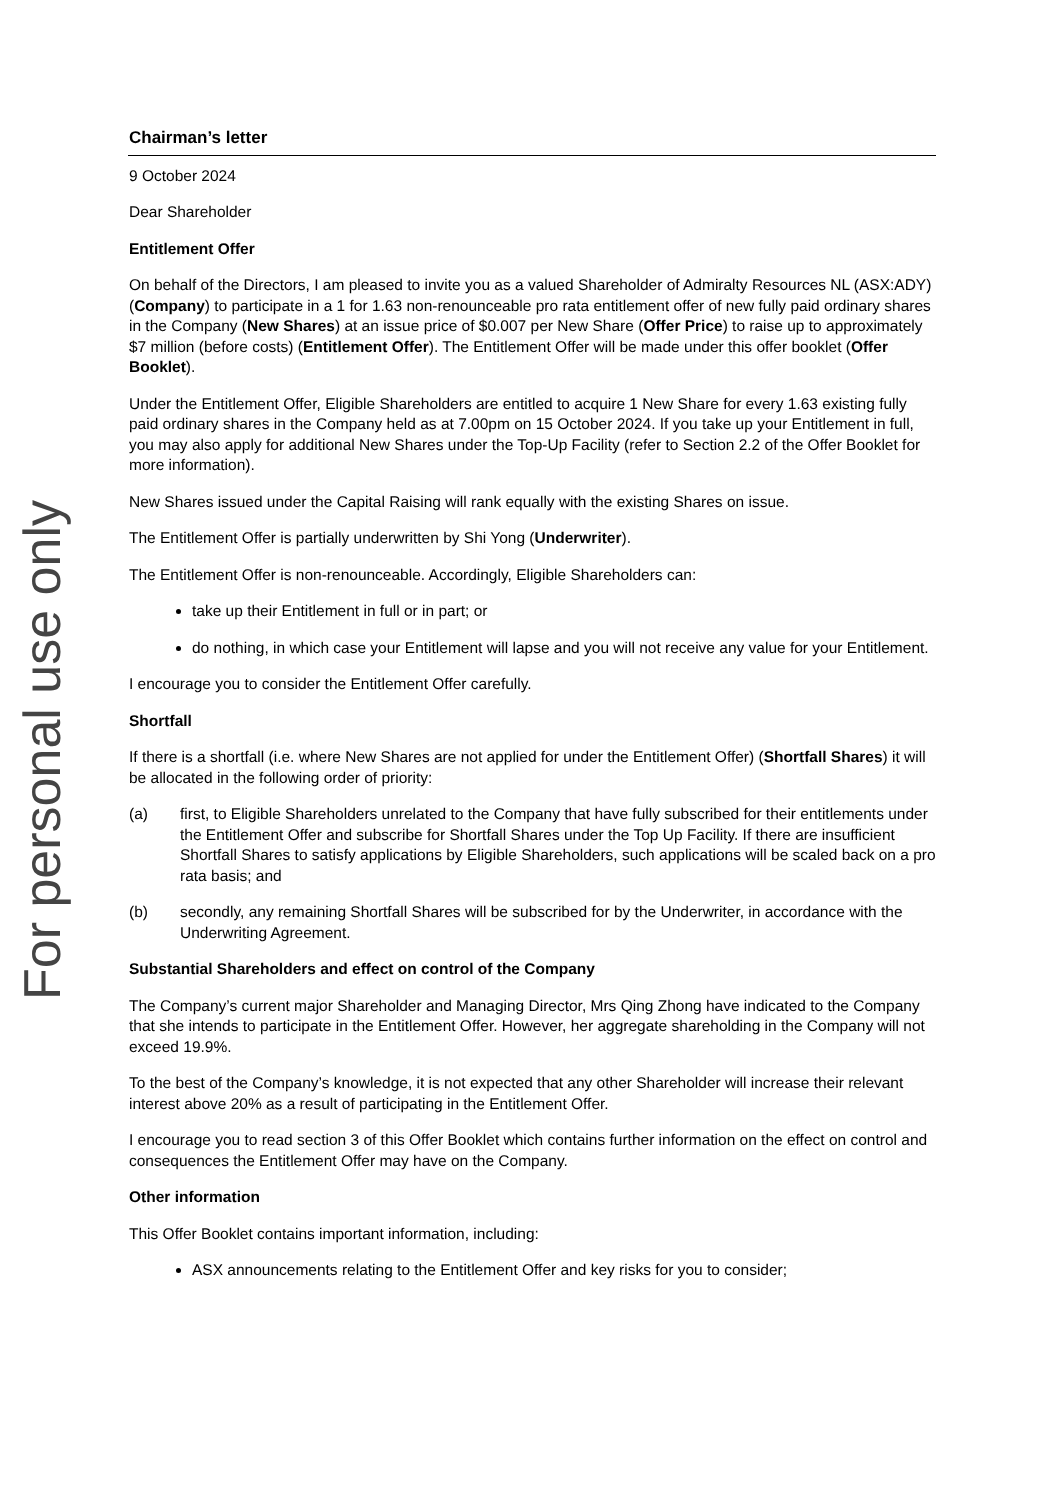For personal use only
Chairman’s letter
9 October 2024
Dear Shareholder
Entitlement Offer
On behalf of the Directors, I am pleased to invite you as a valued Shareholder of Admiralty Resources NL (ASX:ADY) (Company) to participate in a 1 for 1.63 non-renounceable pro rata entitlement offer of new fully paid ordinary shares in the Company (New Shares) at an issue price of $0.007 per New Share (Offer Price) to raise up to approximately $7 million (before costs) (Entitlement Offer). The Entitlement Offer will be made under this offer booklet (Offer Booklet).
Under the Entitlement Offer, Eligible Shareholders are entitled to acquire 1 New Share for every 1.63 existing fully paid ordinary shares in the Company held as at 7.00pm on 15 October 2024. If you take up your Entitlement in full, you may also apply for additional New Shares under the Top-Up Facility (refer to Section 2.2 of the Offer Booklet for more information).
New Shares issued under the Capital Raising will rank equally with the existing Shares on issue.
The Entitlement Offer is partially underwritten by Shi Yong (Underwriter).
The Entitlement Offer is non-renounceable. Accordingly, Eligible Shareholders can:
take up their Entitlement in full or in part; or
do nothing, in which case your Entitlement will lapse and you will not receive any value for your Entitlement.
I encourage you to consider the Entitlement Offer carefully.
Shortfall
If there is a shortfall (i.e. where New Shares are not applied for under the Entitlement Offer) (Shortfall Shares) it will be allocated in the following order of priority:
(a) first, to Eligible Shareholders unrelated to the Company that have fully subscribed for their entitlements under the Entitlement Offer and subscribe for Shortfall Shares under the Top Up Facility. If there are insufficient Shortfall Shares to satisfy applications by Eligible Shareholders, such applications will be scaled back on a pro rata basis; and
(b) secondly, any remaining Shortfall Shares will be subscribed for by the Underwriter, in accordance with the Underwriting Agreement.
Substantial Shareholders and effect on control of the Company
The Company’s current major Shareholder and Managing Director, Mrs Qing Zhong have indicated to the Company that she intends to participate in the Entitlement Offer. However, her aggregate shareholding in the Company will not exceed 19.9%.
To the best of the Company’s knowledge, it is not expected that any other Shareholder will increase their relevant interest above 20% as a result of participating in the Entitlement Offer.
I encourage you to read section 3 of this Offer Booklet which contains further information on the effect on control and consequences the Entitlement Offer may have on the Company.
Other information
This Offer Booklet contains important information, including:
ASX announcements relating to the Entitlement Offer and key risks for you to consider;